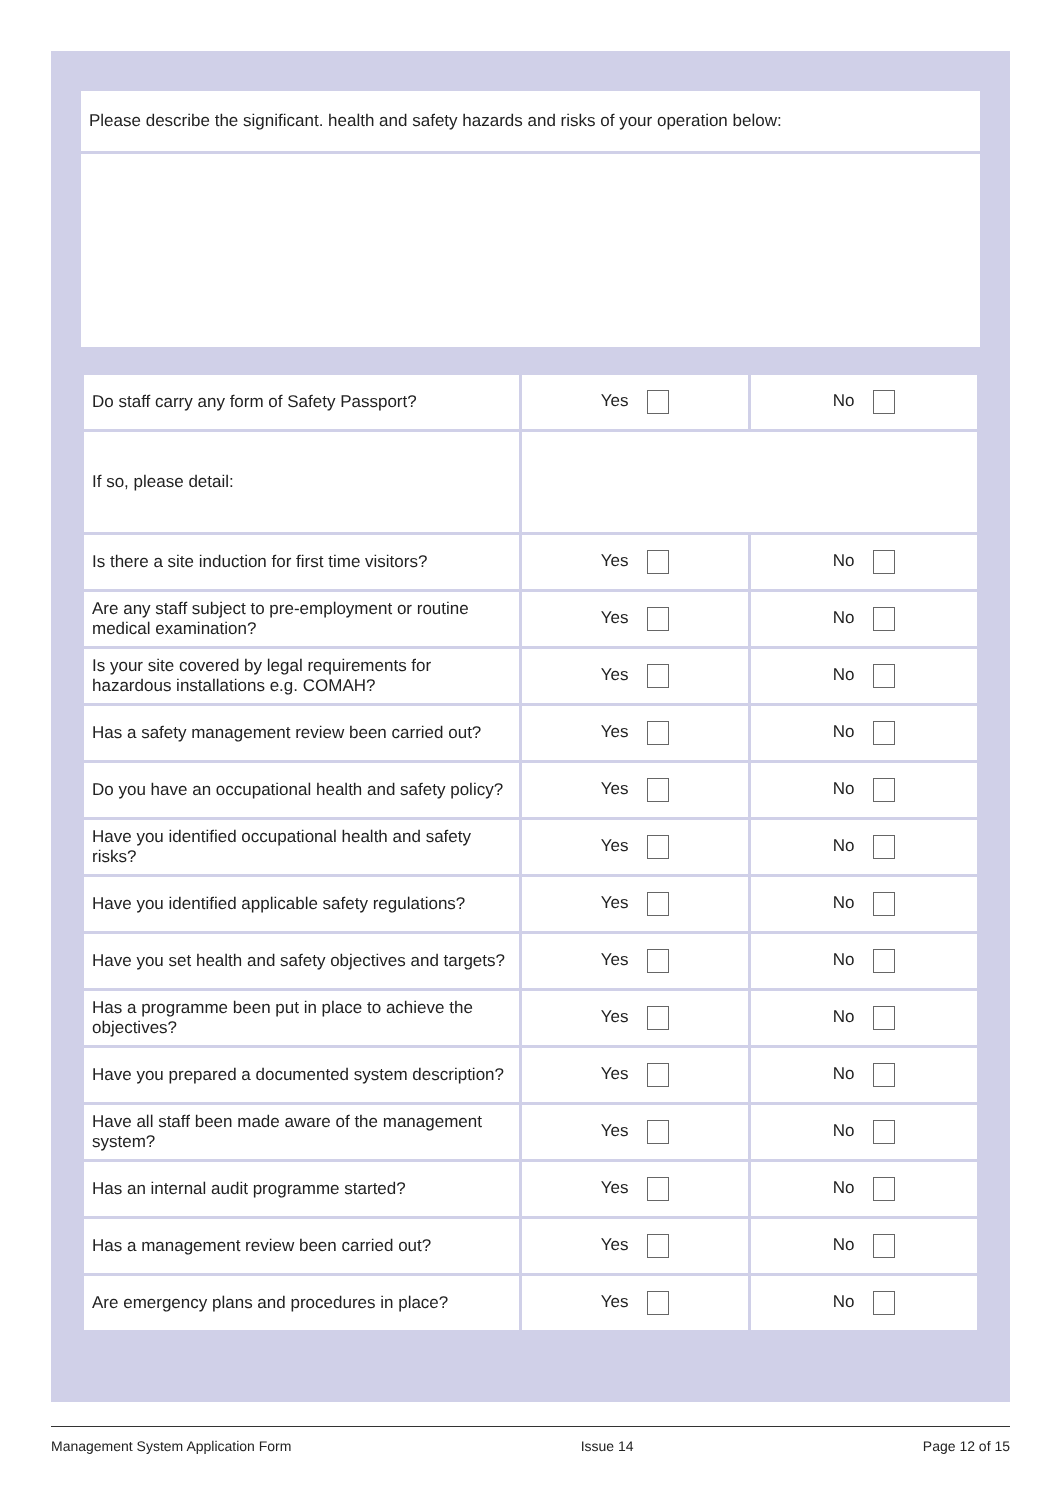Please describe the significant. health and safety hazards and risks of your operation below:
| Do staff carry any form of Safety Passport? | Yes | No |
| If so, please detail: | | |
| Is there a site induction for first time visitors? | Yes | No |
| Are any staff subject to pre-employment or routine medical examination? | Yes | No |
| Is your site covered by legal requirements for hazardous installations e.g. COMAH? | Yes | No |
| Has a safety management review been carried out? | Yes | No |
| Do you have an occupational health and safety policy? | Yes | No |
| Have you identified occupational health and safety risks? | Yes | No |
| Have you identified applicable safety regulations? | Yes | No |
| Have you set health and safety objectives and targets? | Yes | No |
| Has a programme been put in place to achieve the objectives? | Yes | No |
| Have you prepared a documented system description? | Yes | No |
| Have all staff been made aware of the management system? | Yes | No |
| Has an internal audit programme started? | Yes | No |
| Has a management review been carried out? | Yes | No |
| Are emergency plans and procedures in place? | Yes | No |
Management System Application Form Issue 14 Page 12 of 15